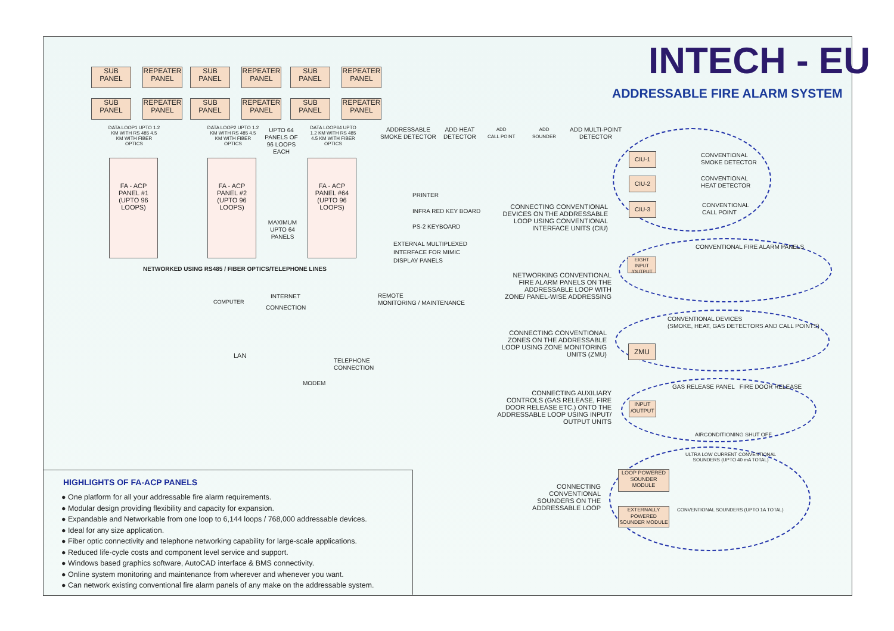INTECH - EU
ADDRESSABLE FIRE ALARM SYSTEM
SUB
PANEL
REPEATER
PANEL
SUB
PANEL
REPEATER
PANEL
SUB
PANEL
REPEATER
PANEL
SUB
PANEL
REPEATER
PANEL
SUB
PANEL
REPEATER
PANEL
SUB
PANEL
REPEATER
PANEL
DATA LOOP1 UPTO 1.2 KM WITH RS 485 4.5 KM WITH FIBER OPTICS
DATA LOOP2 UPTO 1.2 KM WITH RS 485 4.5 KM WITH FIBER OPTICS
UPTO 64 PANELS OF 96 LOOPS EACH
DATA LOOP64 UPTO 1.2 KM WITH RS 485 4.5 KM WITH FIBER OPTICS
FA - ACP PANEL #1 (UPTO 96 LOOPS)
FA - ACP PANEL #2 (UPTO 96 LOOPS)
MAXIMUM UPTO 64 PANELS
FA - ACP PANEL #64 (UPTO 96 LOOPS)
NETWORKED USING RS485 / FIBER OPTICS/TELEPHONE LINES
PRINTER
INFRA RED KEY BOARD
PS-2 KEYBOARD
EXTERNAL MULTIPLEXED
INTERFACE FOR MIMIC
DISPLAY PANELS
ADDRESSABLE
SMOKE DETECTOR
ADD HEAT
DETECTOR
ADD
CALL POINT
ADD
SOUNDER
ADD MULTI-POINT
DETECTOR
COMPUTER
INTERNET
CONNECTION
REMOTE
MONITORING / MAINTENANCE
LAN
TELEPHONE
CONNECTION
MODEM
CIU-1
CIU-2
CIU-3
CONVENTIONAL
SMOKE DETECTOR
CONVENTIONAL
HEAT DETECTOR
CONVENTIONAL
CALL POINT
CONNECTING CONVENTIONAL DEVICES ON THE ADDRESSABLE LOOP USING CONVENTIONAL INTERFACE UNITS (CIU)
CONVENTIONAL FIRE ALARM PANELS
EIGHT INPUT /OUTPUT
NETWORKING CONVENTIONAL FIRE ALARM PANELS ON THE ADDRESSABLE LOOP WITH ZONE/ PANEL-WISE ADDRESSING
CONVENTIONAL DEVICES
(SMOKE, HEAT, GAS DETECTORS AND CALL POINTS)
ZMU
CONNECTING CONVENTIONAL ZONES ON THE ADDRESSABLE LOOP USING ZONE MONITORING UNITS (ZMU)
GAS RELEASE PANEL FIRE DOOR RELEASE
INPUT /OUTPUT
AIRCONDITIONING SHUT OFF
CONNECTING AUXILIARY CONTROLS (GAS RELEASE, FIRE DOOR RELEASE ETC.) ONTO THE ADDRESSABLE LOOP USING INPUT/ OUTPUT UNITS
ULTRA LOW CURRENT CONVENTIONAL
SOUNDERS (UPTO 40 mA TOTAL)
LOOP POWERED SOUNDER MODULE
CONVENTIONAL SOUNDERS (UPTO 1A TOTAL)
EXTERNALLY POWERED SOUNDER MODULE
CONNECTING CONVENTIONAL SOUNDERS ON THE ADDRESSABLE LOOP
HIGHLIGHTS OF FA-ACP PANELS
● One platform for all your addressable fire alarm requirements.
● Modular design providing flexibility and capacity for expansion.
● Expandable and Networkable from one loop to 6,144 loops / 768,000 addressable devices.
● Ideal for any size application.
● Fiber optic connectivity and telephone networking capability for large-scale applications.
● Reduced life-cycle costs and component level service and support.
● Windows based graphics software, AutoCAD interface & BMS connectivity.
● Online system monitoring and maintenance from wherever and whenever you want.
● Can network existing conventional fire alarm panels of any make on the addressable system.